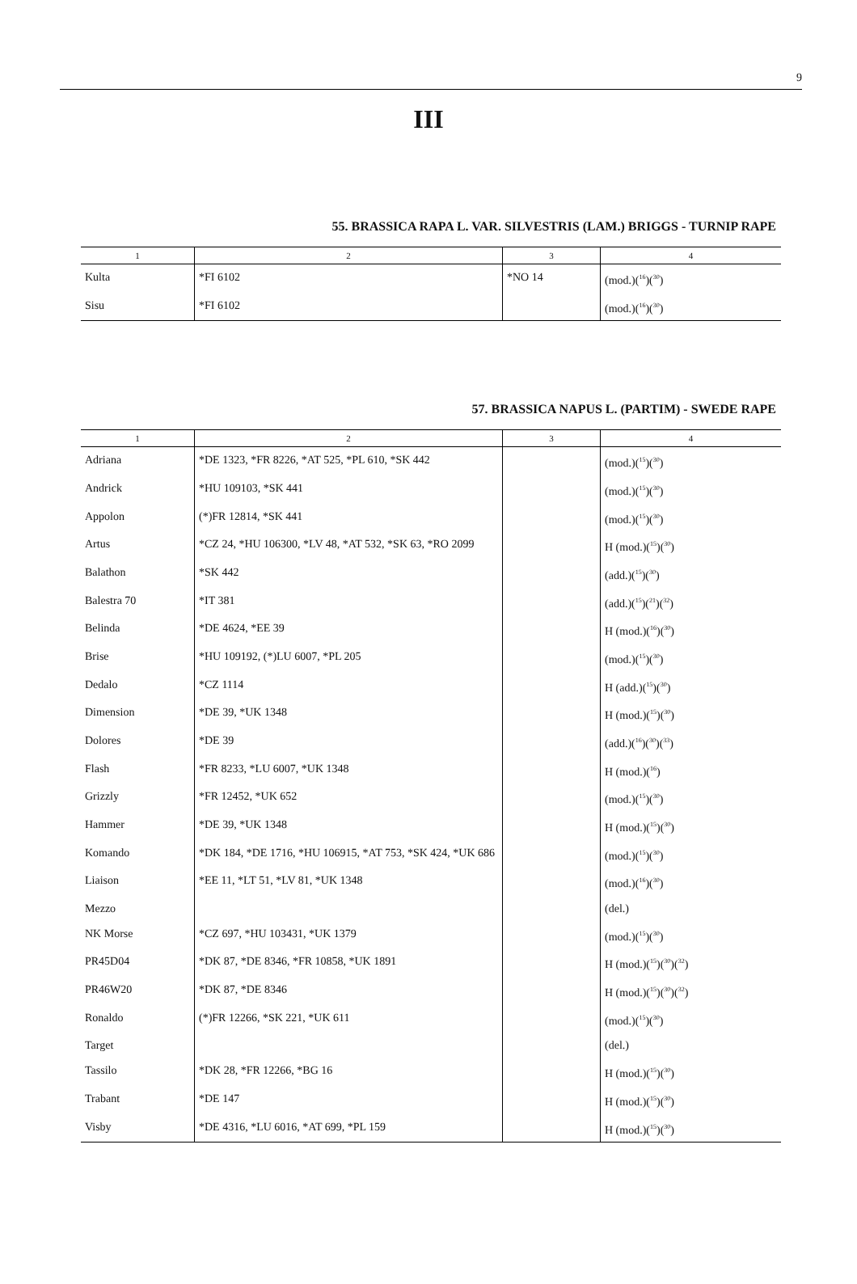9
III
55. BRASSICA RAPA L. VAR. SILVESTRIS (LAM.) BRIGGS - TURNIP RAPE
| 1 | 2 | 3 | 4 |
| --- | --- | --- | --- |
| Kulta | *FI 6102 | *NO 14 | (mod.)(<sup>16</sup>)(<sup>30</sup>) |
| Sisu | *FI 6102 | | (mod.)(<sup>16</sup>)(<sup>30</sup>) |
57. BRASSICA NAPUS L. (PARTIM) - SWEDE RAPE
| 1 | 2 | 3 | 4 |
| --- | --- | --- | --- |
| Adriana | *DE 1323, *FR 8226, *AT 525, *PL 610, *SK 442 | | (mod.)(<sup>15</sup>)(<sup>30</sup>) |
| Andrick | *HU 109103, *SK 441 | | (mod.)(<sup>15</sup>)(<sup>30</sup>) |
| Appolon | (*)FR 12814, *SK 441 | | (mod.)(<sup>15</sup>)(<sup>30</sup>) |
| Artus | *CZ 24, *HU 106300, *LV 48, *AT 532, *SK 63, *RO 2099 | | H (mod.)(<sup>15</sup>)(<sup>30</sup>) |
| Balathon | *SK 442 | | (add.)(<sup>15</sup>)(<sup>30</sup>) |
| Balestra 70 | *IT 381 | | (add.)(<sup>15</sup>)(<sup>21</sup>)(<sup>32</sup>) |
| Belinda | *DE 4624, *EE 39 | | H (mod.)(<sup>16</sup>)(<sup>30</sup>) |
| Brise | *HU 109192, (*)LU 6007, *PL 205 | | (mod.)(<sup>15</sup>)(<sup>30</sup>) |
| Dedalo | *CZ 1114 | | H (add.)(<sup>15</sup>)(<sup>30</sup>) |
| Dimension | *DE 39, *UK 1348 | | H (mod.)(<sup>15</sup>)(<sup>30</sup>) |
| Dolores | *DE 39 | | (add.)(<sup>16</sup>)(<sup>30</sup>)(<sup>33</sup>) |
| Flash | *FR 8233, *LU 6007, *UK 1348 | | H (mod.)(<sup>16</sup>) |
| Grizzly | *FR 12452, *UK 652 | | (mod.)(<sup>15</sup>)(<sup>30</sup>) |
| Hammer | *DE 39, *UK 1348 | | H (mod.)(<sup>15</sup>)(<sup>30</sup>) |
| Komando | *DK 184, *DE 1716, *HU 106915, *AT 753, *SK 424, *UK 686 | | (mod.)(<sup>15</sup>)(<sup>30</sup>) |
| Liaison | *EE 11, *LT 51, *LV 81, *UK 1348 | | (mod.)(<sup>16</sup>)(<sup>30</sup>) |
| Mezzo | | | (del.) |
| NK Morse | *CZ 697, *HU 103431, *UK 1379 | | (mod.)(<sup>15</sup>)(<sup>30</sup>) |
| PR45D04 | *DK 87, *DE 8346, *FR 10858, *UK 1891 | | H (mod.)(<sup>15</sup>)(<sup>30</sup>)(<sup>32</sup>) |
| PR46W20 | *DK 87, *DE 8346 | | H (mod.)(<sup>15</sup>)(<sup>30</sup>)(<sup>32</sup>) |
| Ronaldo | (*)FR 12266, *SK 221, *UK 611 | | (mod.)(<sup>15</sup>)(<sup>30</sup>) |
| Target | | | (del.) |
| Tassilo | *DK 28, *FR 12266, *BG 16 | | H (mod.)(<sup>15</sup>)(<sup>30</sup>) |
| Trabant | *DE 147 | | H (mod.)(<sup>15</sup>)(<sup>30</sup>) |
| Visby | *DE 4316, *LU 6016, *AT 699, *PL 159 | | H (mod.)(<sup>15</sup>)(<sup>30</sup>) |